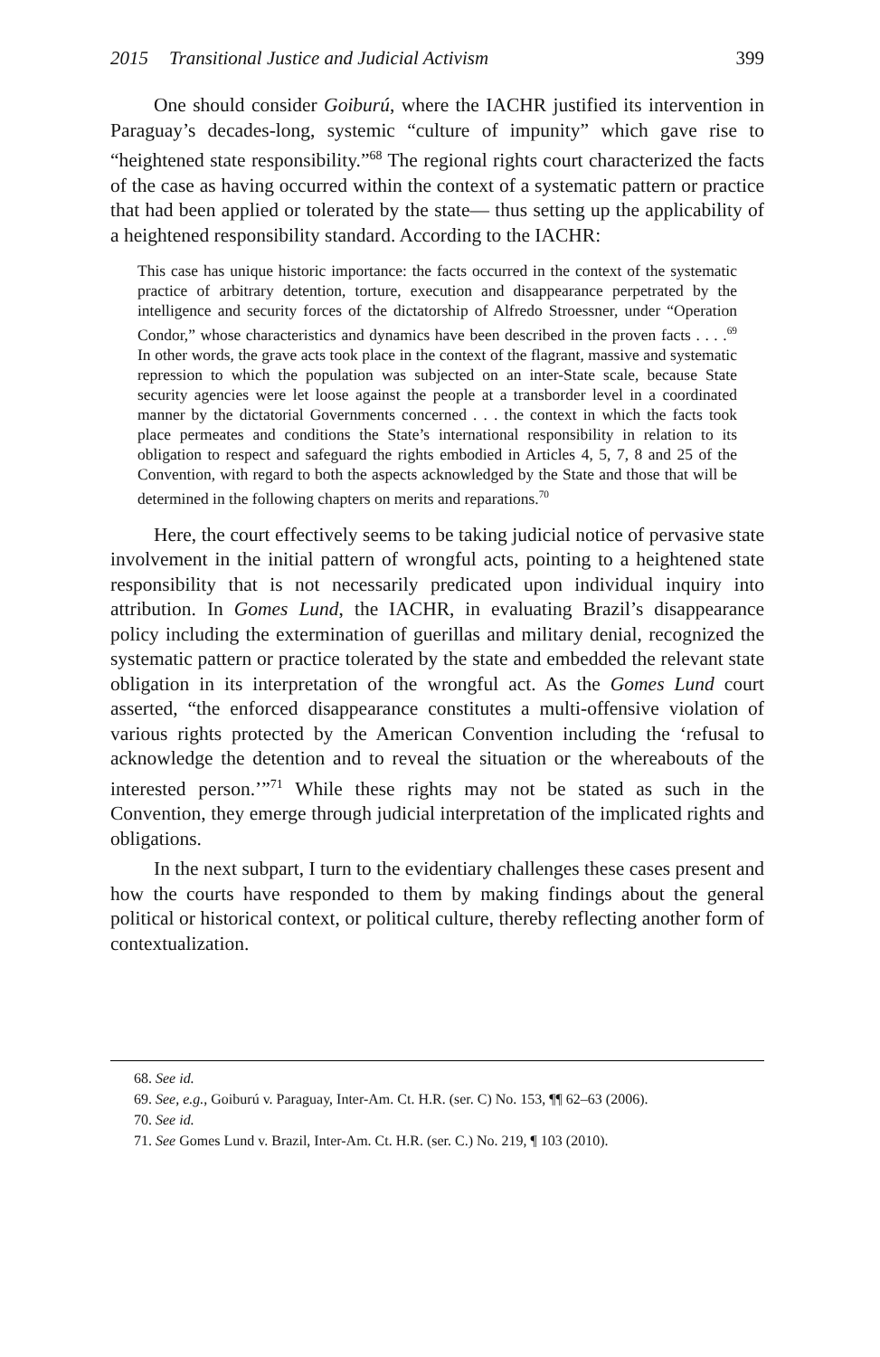2015 Transitional Justice and Judicial Activism 399
One should consider Goiburú, where the IACHR justified its intervention in Paraguay’s decades-long, systemic “culture of impunity” which gave rise to “heightened state responsibility.”<sup>68</sup> The regional rights court characterized the facts of the case as having occurred within the context of a systematic pattern or practice that had been applied or tolerated by the state— thus setting up the applicability of a heightened responsibility standard. According to the IACHR:
This case has unique historic importance: the facts occurred in the context of the systematic practice of arbitrary detention, torture, execution and disappearance perpetrated by the intelligence and security forces of the dictatorship of Alfredo Stroessner, under “Operation Condor,” whose characteristics and dynamics have been described in the proven facts . . . .<sup>69</sup> In other words, the grave acts took place in the context of the flagrant, massive and systematic repression to which the population was subjected on an inter-State scale, because State security agencies were let loose against the people at a transborder level in a coordinated manner by the dictatorial Governments concerned . . . the context in which the facts took place permeates and conditions the State’s international responsibility in relation to its obligation to respect and safeguard the rights embodied in Articles 4, 5, 7, 8 and 25 of the Convention, with regard to both the aspects acknowledged by the State and those that will be determined in the following chapters on merits and reparations.<sup>70</sup>
Here, the court effectively seems to be taking judicial notice of pervasive state involvement in the initial pattern of wrongful acts, pointing to a heightened state responsibility that is not necessarily predicated upon individual inquiry into attribution. In Gomes Lund, the IACHR, in evaluating Brazil’s disappearance policy including the extermination of guerillas and military denial, recognized the systematic pattern or practice tolerated by the state and embedded the relevant state obligation in its interpretation of the wrongful act. As the Gomes Lund court asserted, “the enforced disappearance constitutes a multi-offensive violation of various rights protected by the American Convention including the ‘refusal to acknowledge the detention and to reveal the situation or the whereabouts of the interested person.’”<sup>71</sup> While these rights may not be stated as such in the Convention, they emerge through judicial interpretation of the implicated rights and obligations.
In the next subpart, I turn to the evidentiary challenges these cases present and how the courts have responded to them by making findings about the general political or historical context, or political culture, thereby reflecting another form of contextualization.
68. See id.
69. See, e.g., Goiburú v. Paraguay, Inter-Am. Ct. H.R. (ser. C) No. 153, ¶¶ 62–63 (2006).
70. See id.
71. See Gomes Lund v. Brazil, Inter-Am. Ct. H.R. (ser. C.) No. 219, ¶ 103 (2010).